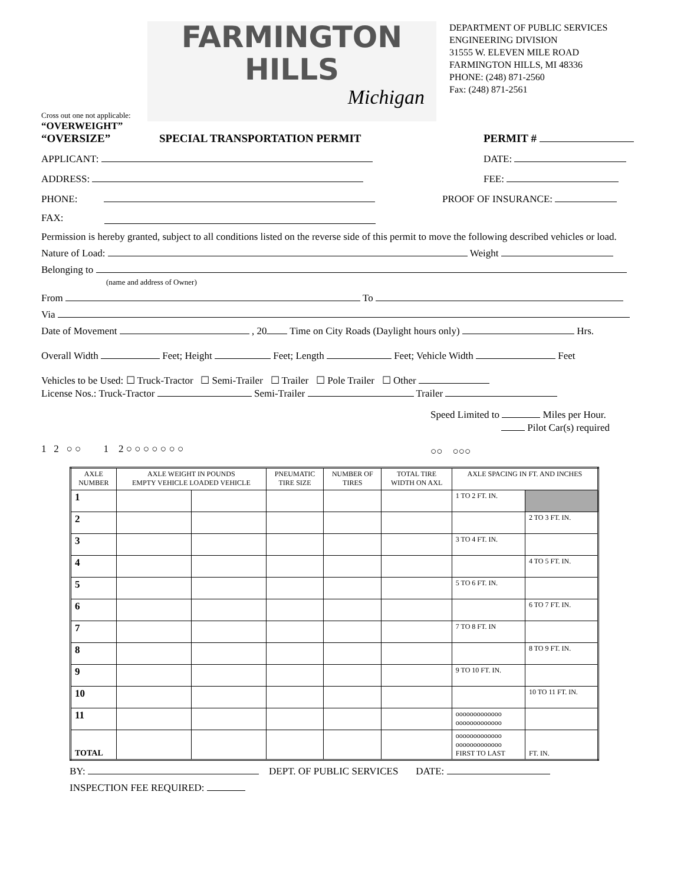FARMINGTON
HILLS
Michigan
DEPARTMENT OF PUBLIC SERVICES
ENGINEERING DIVISION
31555 W. ELEVEN MILE ROAD
FARMINGTON HILLS, MI 48336
PHONE: (248) 871-2560
Fax: (248) 871-2561
Cross out one not applicable:
“OVERWEIGHT”
“OVERSIZE” SPECIAL TRANSPORTATION PERMIT PERMIT #
APPLICANT: DATE:
ADDRESS: FEE:
PHONE: PROOF OF INSURANCE:
FAX:
Permission is hereby granted, subject to all conditions listed on the reverse side of this permit to move the following described vehicles or load.
Nature of Load: Weight
Belonging to
(name and address of Owner)
From To
Via
Date of Movement , 20 Time on City Roads (Daylight hours only) Hrs.
Overall Width Feet; Height Feet; Length Feet; Vehicle Width Feet
Vehicles to be Used: ☐ Truck-Tractor ☐ Semi-Trailer ☐ Trailer ☐ Pole Trailer ☐ Other
License Nos.: Truck-Tractor Semi-Trailer Trailer
1 2 ○ ○ 1 2 ○ ○ ○ ○ ○ ○ ○
Speed Limited to Miles per Hour.
Pilot Car(s) required
○○ ○○○
| AXLE NUMBER | AXLE WEIGHT IN POUNDS EMPTY VEHICLE LOADED VEHICLE | | PNEUMATIC TIRE SIZE | NUMBER OF TIRES | TOTAL TIRE WIDTH ON AXL | AXLE SPACING IN FT. AND INCHES | |
| --- | --- | --- | --- | --- | --- | --- | --- |
| 1 | | | | | | 1 TO 2 FT. IN. | |
| 2 | | | | | | | 2 TO 3 FT. IN. |
| 3 | | | | | | 3 TO 4 FT. IN. | |
| 4 | | | | | | | 4 TO 5 FT. IN. |
| 5 | | | | | | 5 TO 6 FT. IN. | |
| 6 | | | | | | | 6 TO 7 FT. IN. |
| 7 | | | | | | 7 TO 8 FT. IN | |
| 8 | | | | | | | 8 TO 9 FT. IN. |
| 9 | | | | | | 9 TO 10 FT. IN. | |
| 10 | | | | | | | 10 TO 11 FT. IN. |
| 11 | | | | | | ooooooooooooo ooooooooooooo | |
| TOTAL | | | | | | ooooooooooooo ooooooooooooo FIRST TO LAST | FT. IN. |
BY: DEPT. OF PUBLIC SERVICES DATE:
INSPECTION FEE REQUIRED: